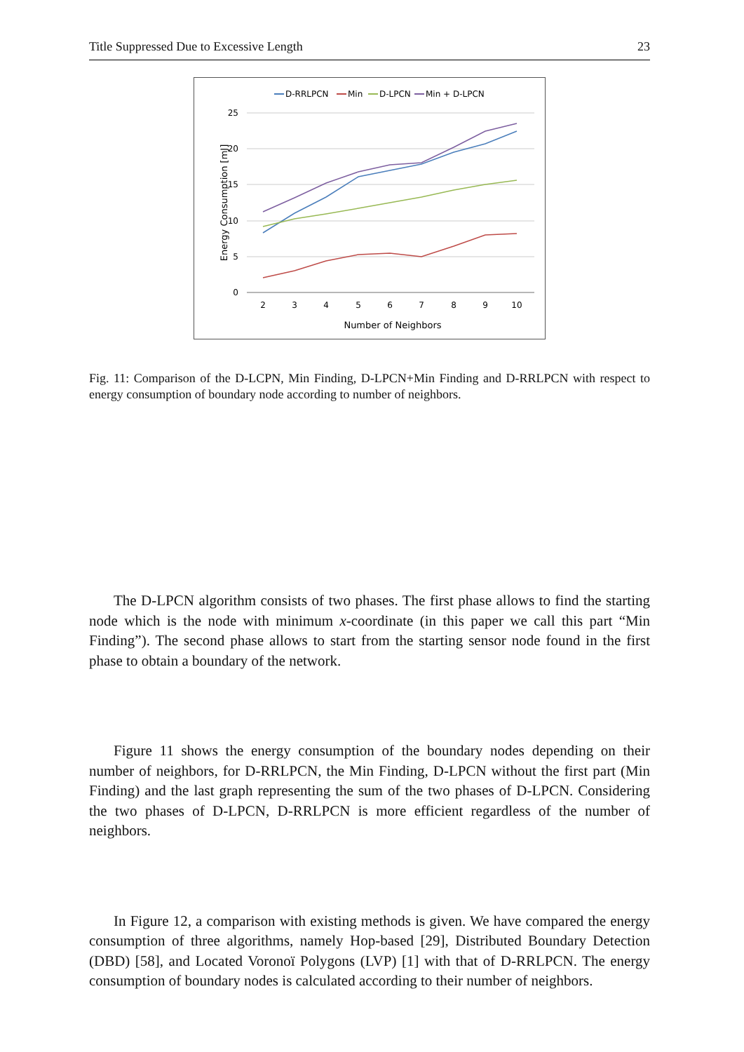Title Suppressed Due to Excessive Length 23
D-RRLPCN
Min
D-LPCN
Min + D-LPCN
25
20
15
10
5
0
2
3
4
5
6
7
8
9
10
Number of Neighbors
Energy Consumption [mJ]
Fig. 11: Comparison of the D-LCPN, Min Finding, D-LPCN+Min Finding and D-RRLPCN with respect to energy consumption of boundary node according to number of neighbors.
The D-LPCN algorithm consists of two phases. The first phase allows to find the starting node which is the node with minimum x-coordinate (in this paper we call this part “Min Finding”). The second phase allows to start from the starting sensor node found in the first phase to obtain a boundary of the network.
Figure 11 shows the energy consumption of the boundary nodes depending on their number of neighbors, for D-RRLPCN, the Min Finding, D-LPCN without the first part (Min Finding) and the last graph representing the sum of the two phases of D-LPCN. Considering the two phases of D-LPCN, D-RRLPCN is more efficient regardless of the number of neighbors.
In Figure 12, a comparison with existing methods is given. We have compared the energy consumption of three algorithms, namely Hop-based [29], Distributed Boundary Detection (DBD) [58], and Located Voronoï Polygons (LVP) [1] with that of D-RRLPCN. The energy consumption of boundary nodes is calculated according to their number of neighbors.